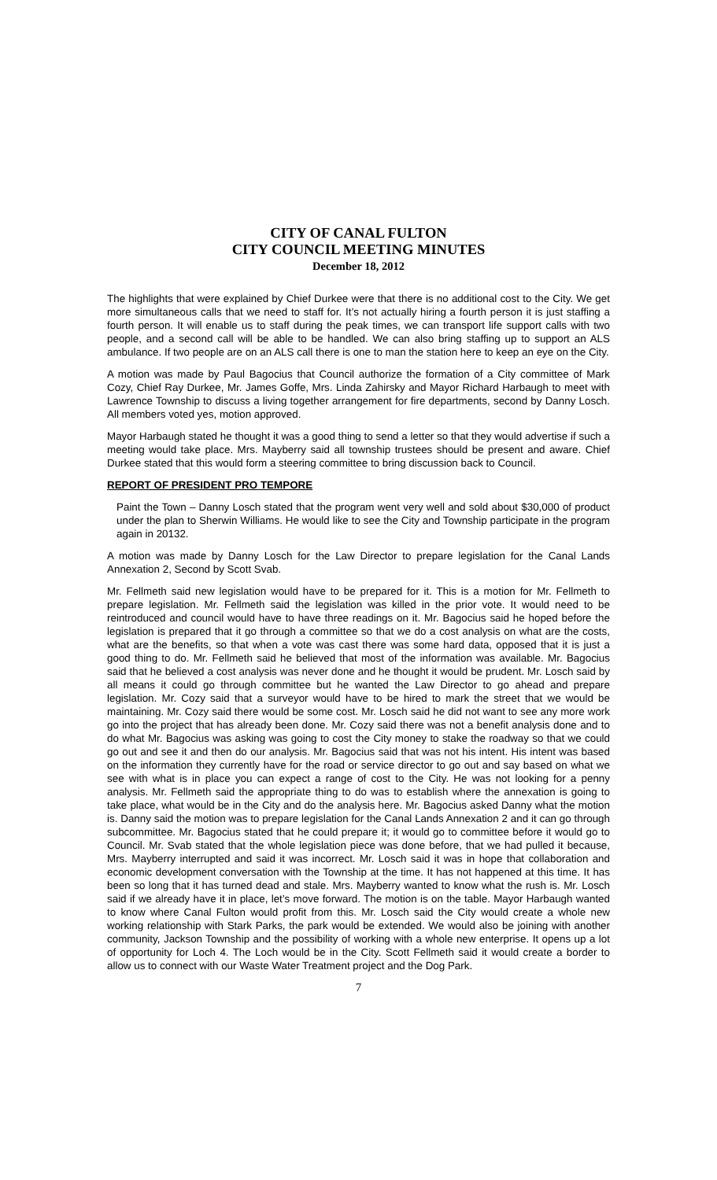CITY OF CANAL FULTON
CITY COUNCIL MEETING MINUTES
December 18, 2012
The highlights that were explained by Chief Durkee were that there is no additional cost to the City. We get more simultaneous calls that we need to staff for. It’s not actually hiring a fourth person it is just staffing a fourth person. It will enable us to staff during the peak times, we can transport life support calls with two people, and a second call will be able to be handled. We can also bring staffing up to support an ALS ambulance. If two people are on an ALS call there is one to man the station here to keep an eye on the City.
A motion was made by Paul Bagocius that Council authorize the formation of a City committee of Mark Cozy, Chief Ray Durkee, Mr. James Goffe, Mrs. Linda Zahirsky and Mayor Richard Harbaugh to meet with Lawrence Township to discuss a living together arrangement for fire departments, second by Danny Losch. All members voted yes, motion approved.
Mayor Harbaugh stated he thought it was a good thing to send a letter so that they would advertise if such a meeting would take place. Mrs. Mayberry said all township trustees should be present and aware. Chief Durkee stated that this would form a steering committee to bring discussion back to Council.
REPORT OF PRESIDENT PRO TEMPORE
Paint the Town – Danny Losch stated that the program went very well and sold about $30,000 of product under the plan to Sherwin Williams. He would like to see the City and Township participate in the program again in 20132.
A motion was made by Danny Losch for the Law Director to prepare legislation for the Canal Lands Annexation 2, Second by Scott Svab.
Mr. Fellmeth said new legislation would have to be prepared for it. This is a motion for Mr. Fellmeth to prepare legislation. Mr. Fellmeth said the legislation was killed in the prior vote. It would need to be reintroduced and council would have to have three readings on it. Mr. Bagocius said he hoped before the legislation is prepared that it go through a committee so that we do a cost analysis on what are the costs, what are the benefits, so that when a vote was cast there was some hard data, opposed that it is just a good thing to do. Mr. Fellmeth said he believed that most of the information was available. Mr. Bagocius said that he believed a cost analysis was never done and he thought it would be prudent. Mr. Losch said by all means it could go through committee but he wanted the Law Director to go ahead and prepare legislation. Mr. Cozy said that a surveyor would have to be hired to mark the street that we would be maintaining. Mr. Cozy said there would be some cost. Mr. Losch said he did not want to see any more work go into the project that has already been done. Mr. Cozy said there was not a benefit analysis done and to do what Mr. Bagocius was asking was going to cost the City money to stake the roadway so that we could go out and see it and then do our analysis. Mr. Bagocius said that was not his intent. His intent was based on the information they currently have for the road or service director to go out and say based on what we see with what is in place you can expect a range of cost to the City. He was not looking for a penny analysis. Mr. Fellmeth said the appropriate thing to do was to establish where the annexation is going to take place, what would be in the City and do the analysis here. Mr. Bagocius asked Danny what the motion is. Danny said the motion was to prepare legislation for the Canal Lands Annexation 2 and it can go through subcommittee. Mr. Bagocius stated that he could prepare it; it would go to committee before it would go to Council. Mr. Svab stated that the whole legislation piece was done before, that we had pulled it because, Mrs. Mayberry interrupted and said it was incorrect. Mr. Losch said it was in hope that collaboration and economic development conversation with the Township at the time. It has not happened at this time. It has been so long that it has turned dead and stale. Mrs. Mayberry wanted to know what the rush is. Mr. Losch said if we already have it in place, let’s move forward. The motion is on the table. Mayor Harbaugh wanted to know where Canal Fulton would profit from this. Mr. Losch said the City would create a whole new working relationship with Stark Parks, the park would be extended. We would also be joining with another community, Jackson Township and the possibility of working with a whole new enterprise. It opens up a lot of opportunity for Loch 4. The Loch would be in the City. Scott Fellmeth said it would create a border to allow us to connect with our Waste Water Treatment project and the Dog Park.
7